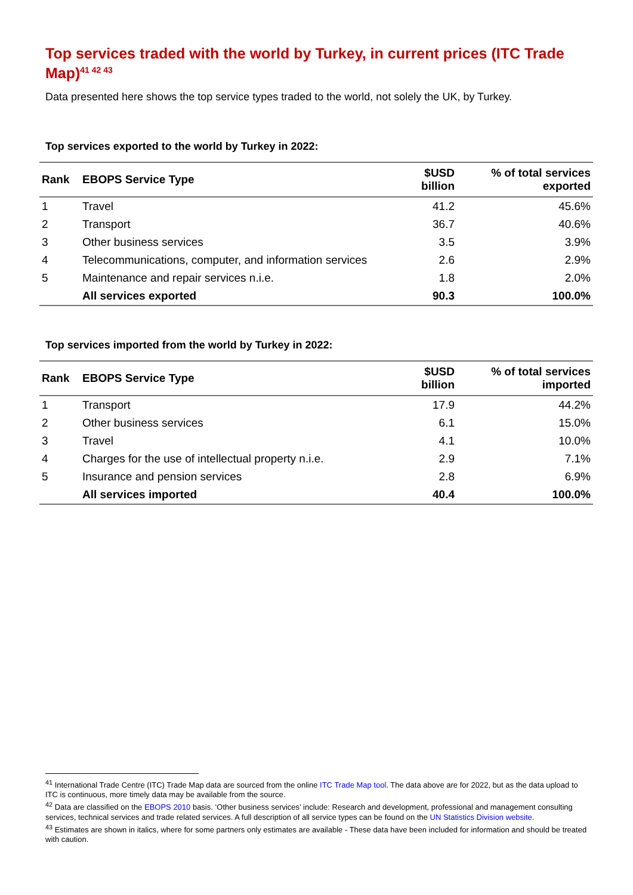Top services traded with the world by Turkey, in current prices (ITC Trade Map)<sup>41 42 43</sup>
Data presented here shows the top service types traded to the world, not solely the UK, by Turkey.
Top services exported to the world by Turkey in 2022:
| Rank | EBOPS Service Type | $USD billion | % of total services exported |
| --- | --- | --- | --- |
| 1 | Travel | 41.2 | 45.6% |
| 2 | Transport | 36.7 | 40.6% |
| 3 | Other business services | 3.5 | 3.9% |
| 4 | Telecommunications, computer, and information services | 2.6 | 2.9% |
| 5 | Maintenance and repair services n.i.e. | 1.8 | 2.0% |
| | All services exported | 90.3 | 100.0% |
Top services imported from the world by Turkey in 2022:
| Rank | EBOPS Service Type | $USD billion | % of total services imported |
| --- | --- | --- | --- |
| 1 | Transport | 17.9 | 44.2% |
| 2 | Other business services | 6.1 | 15.0% |
| 3 | Travel | 4.1 | 10.0% |
| 4 | Charges for the use of intellectual property n.i.e. | 2.9 | 7.1% |
| 5 | Insurance and pension services | 2.8 | 6.9% |
| | All services imported | 40.4 | 100.0% |
<sup>41</sup> International Trade Centre (ITC) Trade Map data are sourced from the online ITC Trade Map tool. The data above are for 2022, but as the data upload to ITC is continuous, more timely data may be available from the source.
<sup>42</sup> Data are classified on the EBOPS 2010 basis. ‘Other business services’ include: Research and development, professional and management consulting services, technical services and trade related services. A full description of all service types can be found on the UN Statistics Division website.
<sup>43</sup> Estimates are shown in italics, where for some partners only estimates are available - These data have been included for information and should be treated with caution.